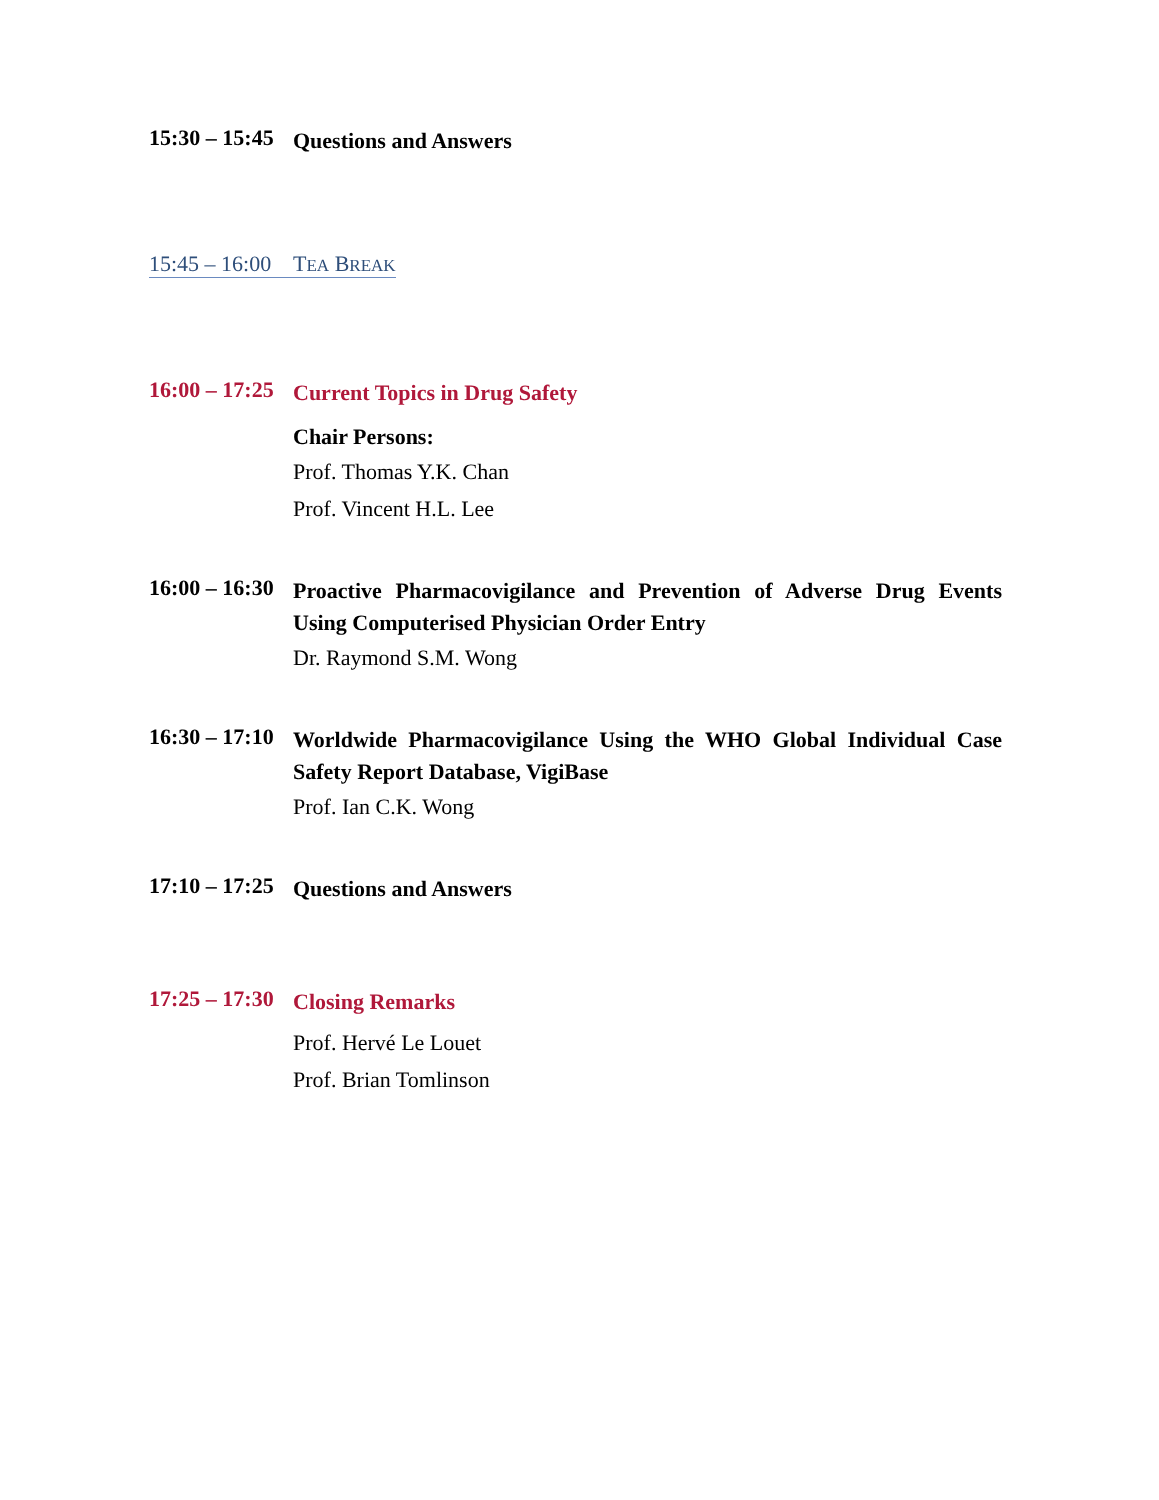15:30 – 15:45
Questions and Answers
15:45 – 16:00 TEA BREAK
16:00 – 17:25
Current Topics in Drug Safety
Chair Persons:
Prof. Thomas Y.K. Chan
Prof. Vincent H.L. Lee
16:00 – 16:30
Proactive Pharmacovigilance and Prevention of Adverse Drug Events Using Computerised Physician Order Entry
Dr. Raymond S.M. Wong
16:30 – 17:10
Worldwide Pharmacovigilance Using the WHO Global Individual Case Safety Report Database, VigiBase
Prof. Ian C.K. Wong
17:10 – 17:25
Questions and Answers
17:25 – 17:30
Closing Remarks
Prof. Hervé Le Louet
Prof. Brian Tomlinson